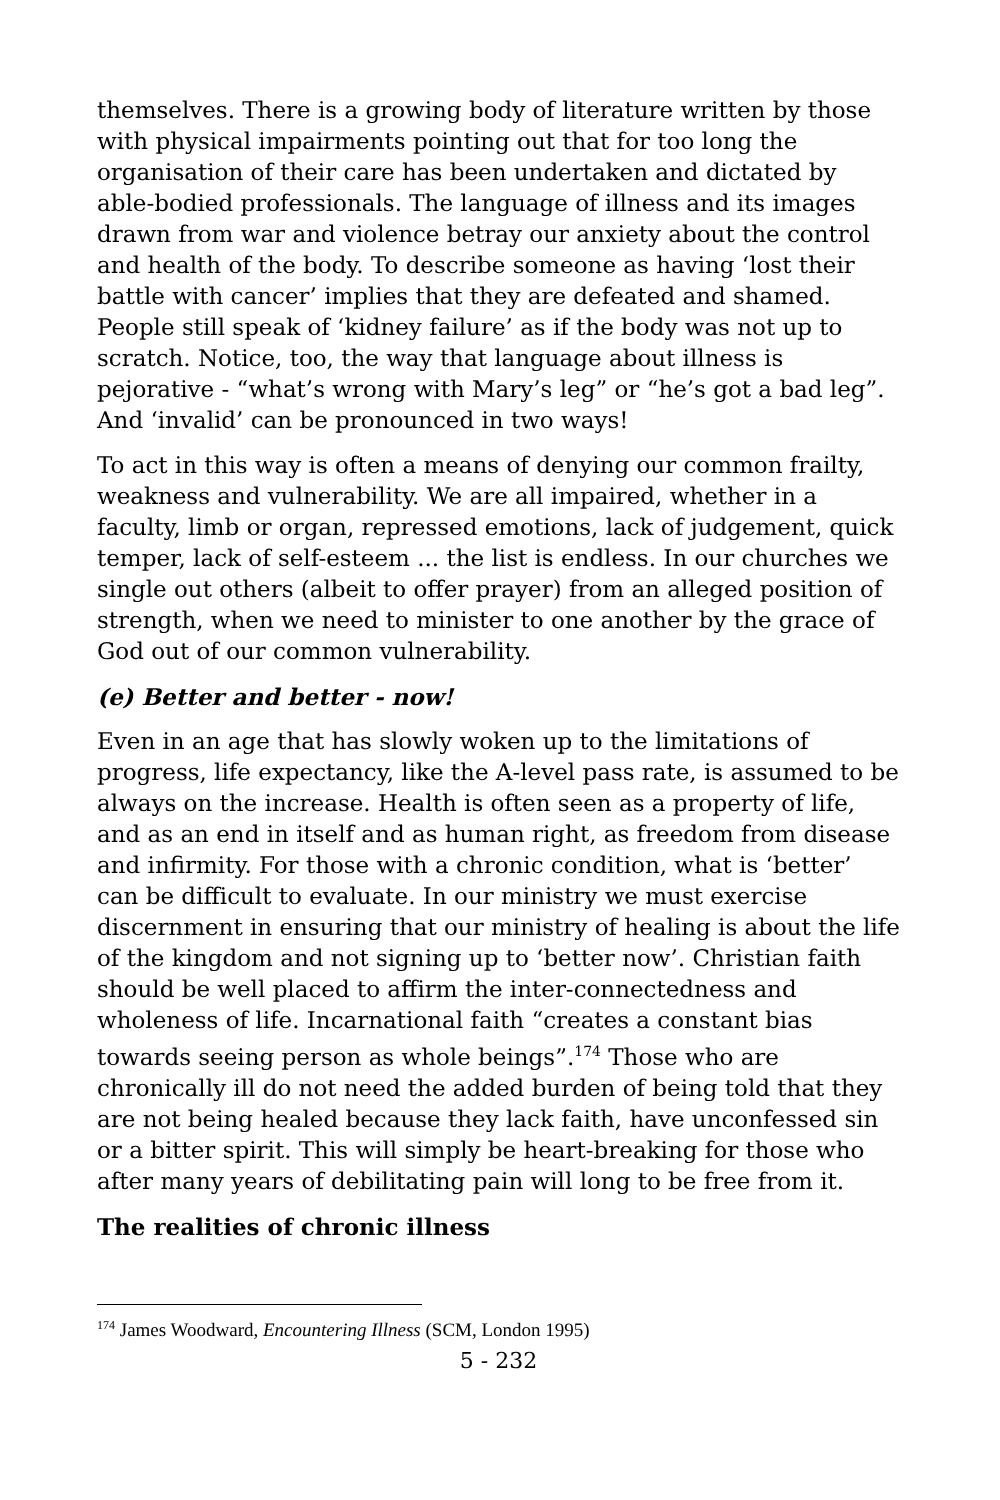themselves. There is a growing body of literature written by those with physical impairments pointing out that for too long the organisation of their care has been undertaken and dictated by able-bodied professionals. The language of illness and its images drawn from war and violence betray our anxiety about the control and health of the body. To describe someone as having ‘lost their battle with cancer’ implies that they are defeated and shamed. People still speak of ‘kidney failure’ as if the body was not up to scratch. Notice, too, the way that language about illness is pejorative - “what’s wrong with Mary’s leg” or “he’s got a bad leg”. And ‘invalid’ can be pronounced in two ways!
To act in this way is often a means of denying our common frailty, weakness and vulnerability. We are all impaired, whether in a faculty, limb or organ, repressed emotions, lack of judgement, quick temper, lack of self-esteem ... the list is endless. In our churches we single out others (albeit to offer prayer) from an alleged position of strength, when we need to minister to one another by the grace of God out of our common vulnerability.
(e) Better and better - now!
Even in an age that has slowly woken up to the limitations of progress, life expectancy, like the A-level pass rate, is assumed to be always on the increase. Health is often seen as a property of life, and as an end in itself and as human right, as freedom from disease and infirmity. For those with a chronic condition, what is ‘better’ can be difficult to evaluate. In our ministry we must exercise discernment in ensuring that our ministry of healing is about the life of the kingdom and not signing up to ‘better now’. Christian faith should be well placed to affirm the inter-connectedness and wholeness of life. Incarnational faith “creates a constant bias towards seeing person as whole beings”.<sup>174</sup> Those who are chronically ill do not need the added burden of being told that they are not being healed because they lack faith, have unconfessed sin or a bitter spirit. This will simply be heart-breaking for those who after many years of debilitating pain will long to be free from it.
The realities of chronic illness
<sup>174</sup> James Woodward, Encountering Illness (SCM, London 1995)
5 - 232